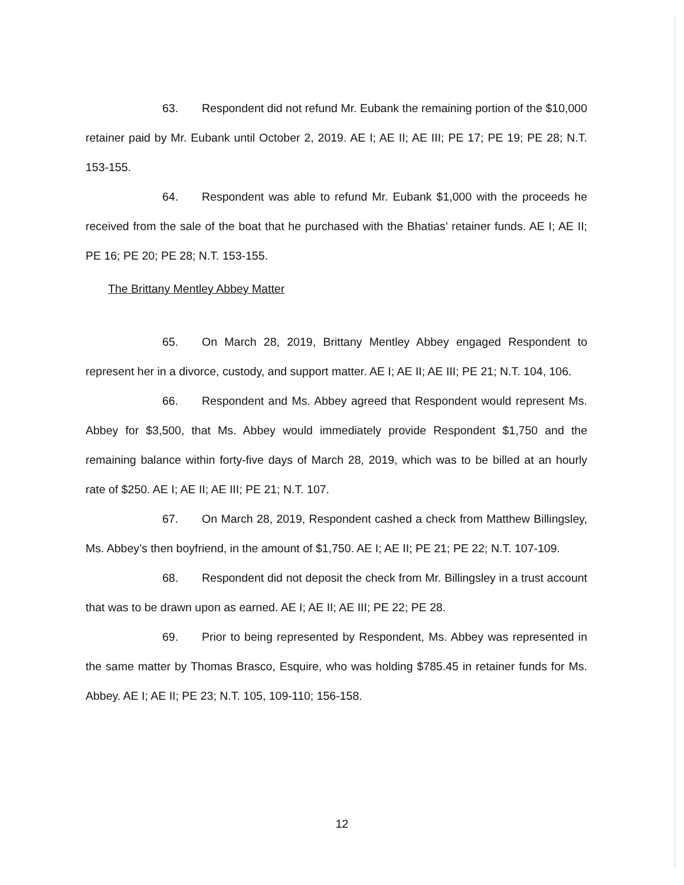63. Respondent did not refund Mr. Eubank the remaining portion of the $10,000 retainer paid by Mr. Eubank until October 2, 2019. AE I; AE II; AE III; PE 17; PE 19; PE 28; N.T. 153-155.
64. Respondent was able to refund Mr. Eubank $1,000 with the proceeds he received from the sale of the boat that he purchased with the Bhatias’ retainer funds. AE I; AE II; PE 16; PE 20; PE 28; N.T. 153-155.
The Brittany Mentley Abbey Matter
65. On March 28, 2019, Brittany Mentley Abbey engaged Respondent to represent her in a divorce, custody, and support matter. AE I; AE II; AE III; PE 21; N.T. 104, 106.
66. Respondent and Ms. Abbey agreed that Respondent would represent Ms. Abbey for $3,500, that Ms. Abbey would immediately provide Respondent $1,750 and the remaining balance within forty-five days of March 28, 2019, which was to be billed at an hourly rate of $250. AE I; AE II; AE III; PE 21; N.T. 107.
67. On March 28, 2019, Respondent cashed a check from Matthew Billingsley, Ms. Abbey’s then boyfriend, in the amount of $1,750. AE I; AE II; PE 21; PE 22; N.T. 107-109.
68. Respondent did not deposit the check from Mr. Billingsley in a trust account that was to be drawn upon as earned. AE I; AE II; AE III; PE 22; PE 28.
69. Prior to being represented by Respondent, Ms. Abbey was represented in the same matter by Thomas Brasco, Esquire, who was holding $785.45 in retainer funds for Ms. Abbey. AE I; AE II; PE 23; N.T. 105, 109-110; 156-158.
12